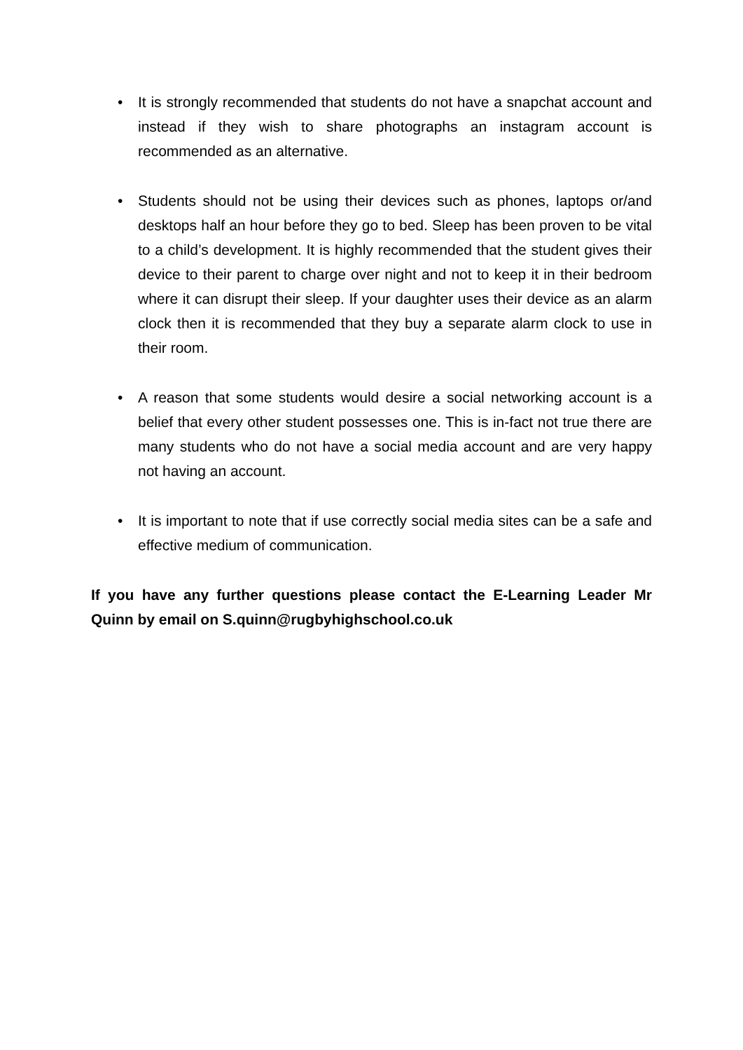• It is strongly recommended that students do not have a snapchat account and instead if they wish to share photographs an instagram account is recommended as an alternative.
• Students should not be using their devices such as phones, laptops or/and desktops half an hour before they go to bed. Sleep has been proven to be vital to a child’s development. It is highly recommended that the student gives their device to their parent to charge over night and not to keep it in their bedroom where it can disrupt their sleep. If your daughter uses their device as an alarm clock then it is recommended that they buy a separate alarm clock to use in their room.
• A reason that some students would desire a social networking account is a belief that every other student possesses one. This is in-fact not true there are many students who do not have a social media account and are very happy not having an account.
• It is important to note that if use correctly social media sites can be a safe and effective medium of communication.
If you have any further questions please contact the E-Learning Leader Mr Quinn by email on S.quinn@rugbyhighschool.co.uk